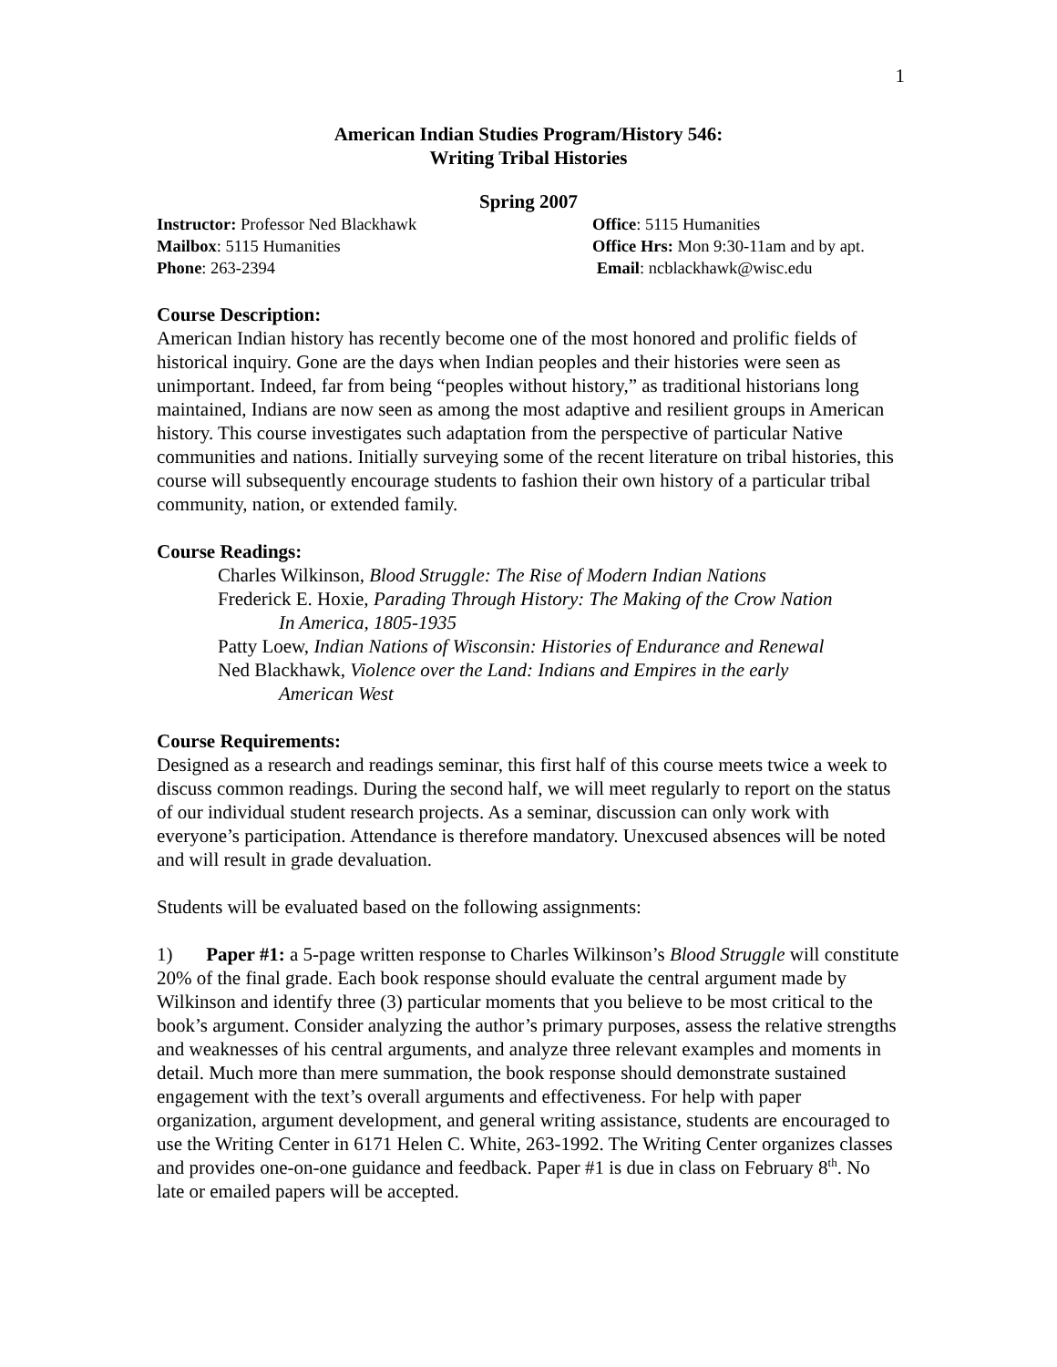1
American Indian Studies Program/History 546:
Writing Tribal Histories
Spring 2007
Instructor: Professor Ned Blackhawk
Mailbox: 5115 Humanities
Phone: 263-2394
Office: 5115 Humanities
Office Hrs: Mon 9:30-11am and by apt.
Email: ncblackhawk@wisc.edu
Course Description:
American Indian history has recently become one of the most honored and prolific fields of historical inquiry. Gone are the days when Indian peoples and their histories were seen as unimportant. Indeed, far from being “peoples without history,” as traditional historians long maintained, Indians are now seen as among the most adaptive and resilient groups in American history. This course investigates such adaptation from the perspective of particular Native communities and nations. Initially surveying some of the recent literature on tribal histories, this course will subsequently encourage students to fashion their own history of a particular tribal community, nation, or extended family.
Course Readings:
Charles Wilkinson, Blood Struggle: The Rise of Modern Indian Nations
Frederick E. Hoxie, Parading Through History: The Making of the Crow Nation
In America, 1805-1935
Patty Loew, Indian Nations of Wisconsin: Histories of Endurance and Renewal
Ned Blackhawk, Violence over the Land: Indians and Empires in the early
American West
Course Requirements:
Designed as a research and readings seminar, this first half of this course meets twice a week to discuss common readings. During the second half, we will meet regularly to report on the status of our individual student research projects. As a seminar, discussion can only work with everyone’s participation. Attendance is therefore mandatory. Unexcused absences will be noted and will result in grade devaluation.
Students will be evaluated based on the following assignments:
1) Paper #1: a 5-page written response to Charles Wilkinson’s Blood Struggle will constitute 20% of the final grade. Each book response should evaluate the central argument made by Wilkinson and identify three (3) particular moments that you believe to be most critical to the book’s argument. Consider analyzing the author’s primary purposes, assess the relative strengths and weaknesses of his central arguments, and analyze three relevant examples and moments in detail. Much more than mere summation, the book response should demonstrate sustained engagement with the text’s overall arguments and effectiveness. For help with paper organization, argument development, and general writing assistance, students are encouraged to use the Writing Center in 6171 Helen C. White, 263-1992. The Writing Center organizes classes and provides one-on-one guidance and feedback. Paper #1 is due in class on February 8<sup>th</sup>. No late or emailed papers will be accepted.